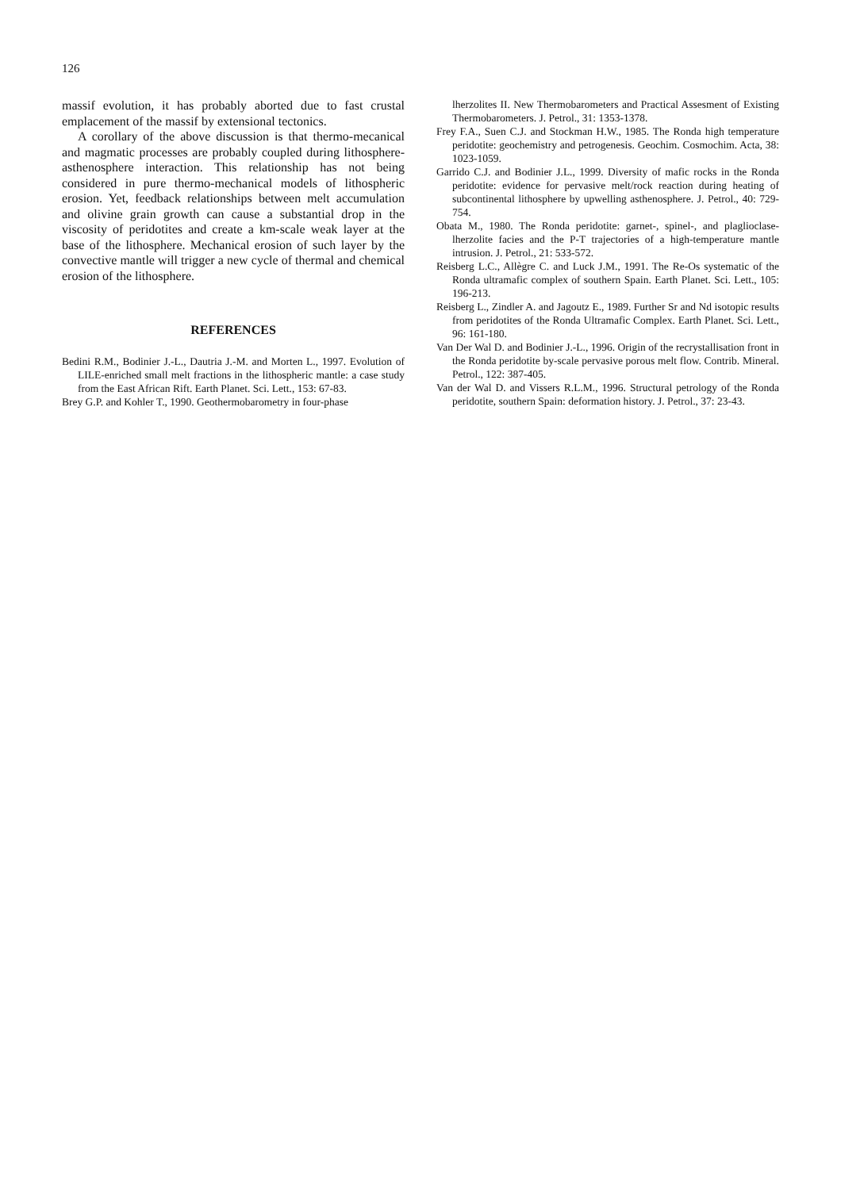126
massif evolution, it has probably aborted due to fast crustal emplacement of the massif by extensional tectonics.
A corollary of the above discussion is that thermo-mecanical and magmatic processes are probably coupled during lithosphere-asthenosphere interaction. This relationship has not being considered in pure thermo-mechanical models of lithospheric erosion. Yet, feedback relationships between melt accumulation and olivine grain growth can cause a substantial drop in the viscosity of peridotites and create a km-scale weak layer at the base of the lithosphere. Mechanical erosion of such layer by the convective mantle will trigger a new cycle of thermal and chemical erosion of the lithosphere.
REFERENCES
Bedini R.M., Bodinier J.-L., Dautria J.-M. and Morten L., 1997. Evolution of LILE-enriched small melt fractions in the lithospheric mantle: a case study from the East African Rift. Earth Planet. Sci. Lett., 153: 67-83.
Brey G.P. and Kohler T., 1990. Geothermobarometry in four-phase
lherzolites II. New Thermobarometers and Practical Assesment of Existing Thermobarometers. J. Petrol., 31: 1353-1378.
Frey F.A., Suen C.J. and Stockman H.W., 1985. The Ronda high temperature peridotite: geochemistry and petrogenesis. Geochim. Cosmochim. Acta, 38: 1023-1059.
Garrido C.J. and Bodinier J.L., 1999. Diversity of mafic rocks in the Ronda peridotite: evidence for pervasive melt/rock reaction during heating of subcontinental lithosphere by upwelling asthenosphere. J. Petrol., 40: 729-754.
Obata M., 1980. The Ronda peridotite: garnet-, spinel-, and plaglioclase-lherzolite facies and the P-T trajectories of a high-temperature mantle intrusion. J. Petrol., 21: 533-572.
Reisberg L.C., Allègre C. and Luck J.M., 1991. The Re-Os systematic of the Ronda ultramafic complex of southern Spain. Earth Planet. Sci. Lett., 105: 196-213.
Reisberg L., Zindler A. and Jagoutz E., 1989. Further Sr and Nd isotopic results from peridotites of the Ronda Ultramafic Complex. Earth Planet. Sci. Lett., 96: 161-180.
Van Der Wal D. and Bodinier J.-L., 1996. Origin of the recrystallisation front in the Ronda peridotite by-scale pervasive porous melt flow. Contrib. Mineral. Petrol., 122: 387-405.
Van der Wal D. and Vissers R.L.M., 1996. Structural petrology of the Ronda peridotite, southern Spain: deformation history. J. Petrol., 37: 23-43.